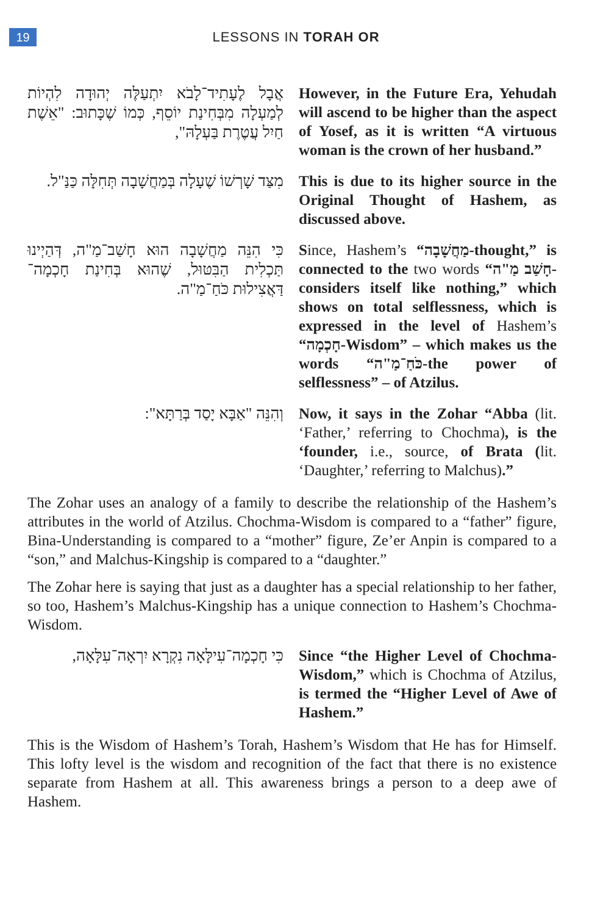19
LESSONS IN TORAH OR
אֲבָל לֶעָתִיד־לָבֹא יִתְעַלֶּה יְהוּדָה לִהְיוֹת לְמַעְלָה מִבְּחִינַת יוֹסֵף, כְּמוֹ שֶׁכָּתוּב: "אֵשֶׁת חַיִל עֲטֶרֶת בַּעְלָהּ",
However, in the Future Era, Yehudah will ascend to be higher than the aspect of Yosef, as it is written “A virtuous woman is the crown of her husband.”
מִצַּד שָׁרְשׁוֹ שֶׁעָלָה בְּמַחֲשָׁבָה תְּחִלָּה כַּנַּ"ל.
This is due to its higher source in the Original Thought of Hashem, as discussed above.
כִּי הִנֵּה מַחֲשָׁבָה הוּא חָשַׁב־מַ"ה, דְּהַיְינוּ תַּכְלִית הַבִּטּוּל, שֶׁהוּא בְּחִינַת חָכְמָה־דַּאֲצִילוּת כֹּחַ־מַ"ה.
Since, Hashem’s “מַחֲשָׁבָה-thought,” is connected to the two words “חָשַׁב מַ"ה- considers itself like nothing,” which shows on total selflessness, which is expressed in the level of Hashem’s “חָכְמָה-Wisdom” – which makes us the words “כֹּחַ־מַ"ה-the power of selflessness” – of Atzilus.
וְהִנֵּה "אַבָּא יָסַד בְּרַתָּא":
Now, it says in the Zohar “Abba (lit. ‘Father,’ referring to Chochma), is the ‘founder, i.e., source, of Brata (lit. ‘Daughter,’ referring to Malchus).”
The Zohar uses an analogy of a family to describe the relationship of the Hashem’s attributes in the world of Atzilus. Chochma-Wisdom is compared to a “father” figure, Bina-Understanding is compared to a “mother” figure, Ze’er Anpin is compared to a “son,” and Malchus-Kingship is compared to a “daughter.”
The Zohar here is saying that just as a daughter has a special relationship to her father, so too, Hashem’s Malchus-Kingship has a unique connection to Hashem’s Chochma-Wisdom.
כִּי חָכְמָה־עִילָּאָה נִקְרָא יִרְאָה־עִלָּאָה,
Since “the Higher Level of Chochma-Wisdom,” which is Chochma of Atzilus, is termed the “Higher Level of Awe of Hashem.”
This is the Wisdom of Hashem’s Torah, Hashem’s Wisdom that He has for Himself. This lofty level is the wisdom and recognition of the fact that there is no existence separate from Hashem at all. This awareness brings a person to a deep awe of Hashem.